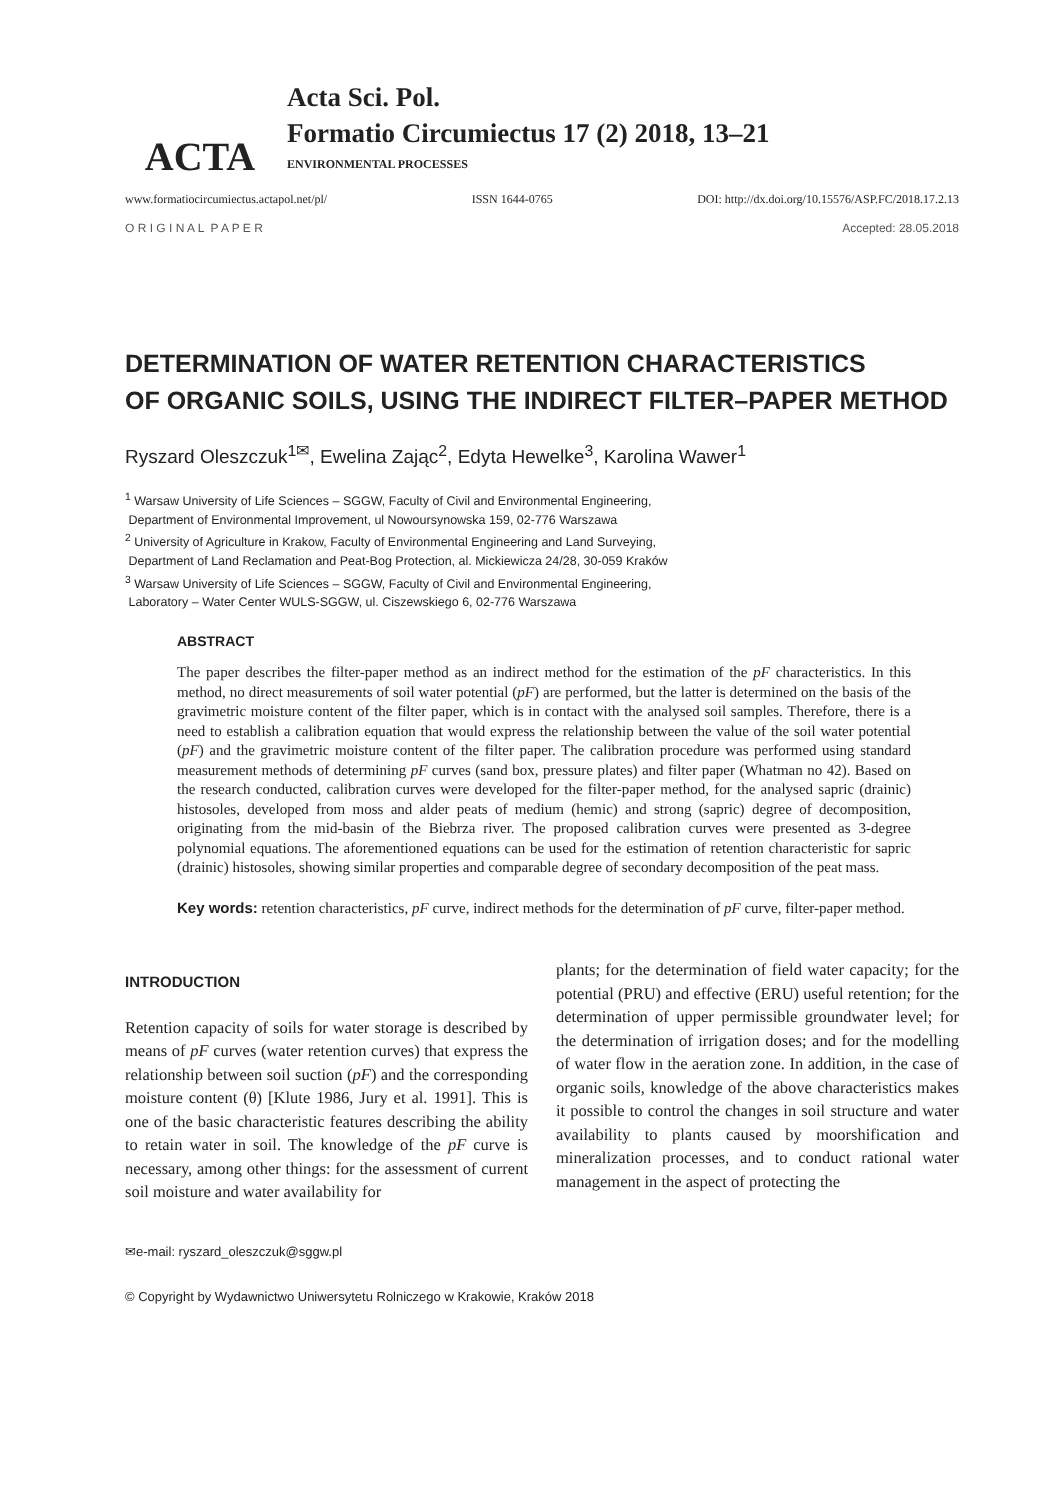ACTA
Acta Sci. Pol.
Formatio Circumiectus 17 (2) 2018, 13–21
ENVIRONMENTAL PROCESSES
www.formatiocircumiectus.actapol.net/pl/ ISSN 1644-0765 DOI: http://dx.doi.org/10.15576/ASP.FC/2018.17.2.13
O R I G I N A L P A P E R Accepted: 28.05.2018
DETERMINATION OF WATER RETENTION CHARACTERISTICS
OF ORGANIC SOILS, USING THE INDIRECT FILTER–PAPER METHOD
Ryszard Oleszczuk<sup>1✉</sup>, Ewelina Zając<sup>2</sup>, Edyta Hewelke<sup>3</sup>, Karolina Wawer<sup>1</sup>
<sup>1</sup> Warsaw University of Life Sciences – SGGW, Faculty of Civil and Environmental Engineering,
Department of Environmental Improvement, ul Nowoursynowska 159, 02-776 Warszawa
<sup>2</sup> University of Agriculture in Krakow, Faculty of Environmental Engineering and Land Surveying,
Department of Land Reclamation and Peat-Bog Protection, al. Mickiewicza 24/28, 30-059 Kraków
<sup>3</sup> Warsaw University of Life Sciences – SGGW, Faculty of Civil and Environmental Engineering,
Laboratory – Water Center WULS-SGGW, ul. Ciszewskiego 6, 02-776 Warszawa
ABSTRACT
The paper describes the filter-paper method as an indirect method for the estimation of the pF characteristics. In this method, no direct measurements of soil water potential (pF) are performed, but the latter is determined on the basis of the gravimetric moisture content of the filter paper, which is in contact with the analysed soil samples. Therefore, there is a need to establish a calibration equation that would express the relationship between the value of the soil water potential (pF) and the gravimetric moisture content of the filter paper. The calibration procedure was performed using standard measurement methods of determining pF curves (sand box, pressure plates) and filter paper (Whatman no 42). Based on the research conducted, calibration curves were developed for the filter-paper method, for the analysed sapric (drainic) histosoles, developed from moss and alder peats of medium (hemic) and strong (sapric) degree of decomposition, originating from the mid-basin of the Biebrza river. The proposed calibration curves were presented as 3-degree polynomial equations. The aforementioned equations can be used for the estimation of retention characteristic for sapric (drainic) histosoles, showing similar properties and comparable degree of secondary decomposition of the peat mass.
Key words: retention characteristics, pF curve, indirect methods for the determination of pF curve, filter-paper method.
INTRODUCTION
Retention capacity of soils for water storage is described by means of pF curves (water retention curves) that express the relationship between soil suction (pF) and the corresponding moisture content (θ) [Klute 1986, Jury et al. 1991]. This is one of the basic characteristic features describing the ability to retain water in soil. The knowledge of the pF curve is necessary, among other things: for the assessment of current soil moisture and water availability for
plants; for the determination of field water capacity; for the potential (PRU) and effective (ERU) useful retention; for the determination of upper permissible groundwater level; for the determination of irrigation doses; and for the modelling of water flow in the aeration zone. In addition, in the case of organic soils, knowledge of the above characteristics makes it possible to control the changes in soil structure and water availability to plants caused by moorshification and mineralization processes, and to conduct rational water management in the aspect of protecting the
✉e-mail: ryszard_oleszczuk@sggw.pl
© Copyright by Wydawnictwo Uniwersytetu Rolniczego w Krakowie, Kraków 2018